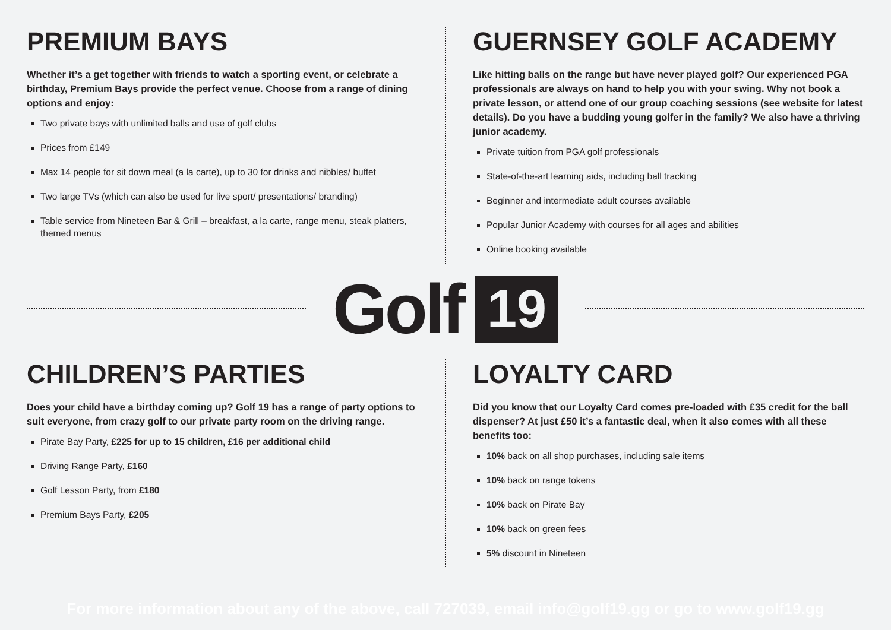PREMIUM BAYS
Whether it’s a get together with friends to watch a sporting event, or celebrate a birthday, Premium Bays provide the perfect venue. Choose from a range of dining options and enjoy:
Two private bays with unlimited balls and use of golf clubs
Prices from £149
Max 14 people for sit down meal (a la carte), up to 30 for drinks and nibbles/ buffet
Two large TVs (which can also be used for live sport/ presentations/ branding)
Table service from Nineteen Bar & Grill – breakfast, a la carte, range menu, steak platters, themed menus
GUERNSEY GOLF ACADEMY
Like hitting balls on the range but have never played golf? Our experienced PGA professionals are always on hand to help you with your swing. Why not book a private lesson, or attend one of our group coaching sessions (see website for latest details). Do you have a budding young golfer in the family? We also have a thriving junior academy.
Private tuition from PGA golf professionals
State-of-the-art learning aids, including ball tracking
Beginner and intermediate adult courses available
Popular Junior Academy with courses for all ages and abilities
Online booking available
Golf 19
CHILDREN’S PARTIES
Does your child have a birthday coming up? Golf 19 has a range of party options to suit everyone, from crazy golf to our private party room on the driving range.
Pirate Bay Party, £225 for up to 15 children, £16 per additional child
Driving Range Party, £160
Golf Lesson Party, from £180
Premium Bays Party, £205
LOYALTY CARD
Did you know that our Loyalty Card comes pre-loaded with £35 credit for the ball dispenser? At just £50 it’s a fantastic deal, when it also comes with all these benefits too:
10% back on all shop purchases, including sale items
10% back on range tokens
10% back on Pirate Bay
10% back on green fees
5% discount in Nineteen
For more information about any of the above, call 727039, email info@golf19.gg or go to www.golf19.gg